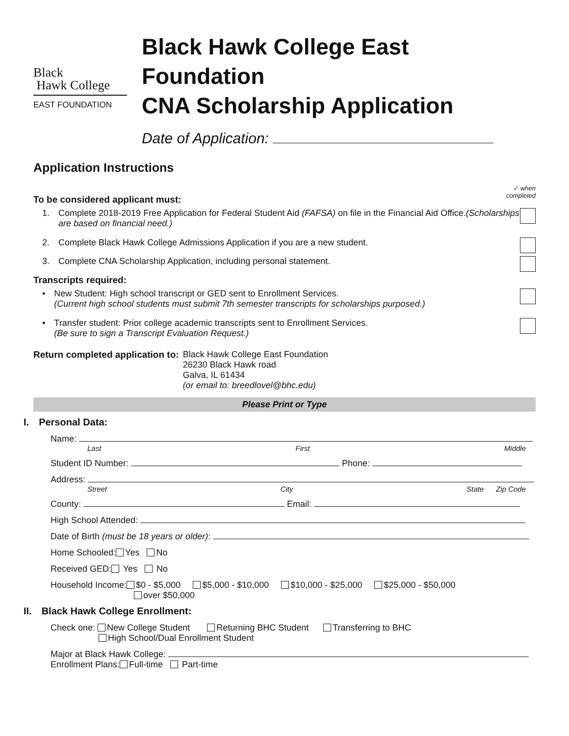Black
Hawk College
EAST FOUNDATION
Black Hawk College East Foundation
CNA Scholarship Application
Date of Application:
Application Instructions
To be considered applicant must: ✓ when
completed
1. Complete 2018-2019 Free Application for Federal Student Aid (FAFSA) on file in the Financial Aid Office.(Scholarships are based on financial need.)
2. Complete Black Hawk College Admissions Application if you are a new student.
3. Complete CNA Scholarship Application, including personal statement.
Transcripts required:
• New Student: High school transcript or GED sent to Enrollment Services.
(Current high school students must submit 7th semester transcripts for scholarships purposed.)
• Transfer student: Prior college academic transcripts sent to Enrollment Services.
(Be sure to sign a Transcript Evaluation Request.)
Return completed application to:
Black Hawk College East Foundation
26230 Black Hawk road
Galva, IL 61434
(or email to: breedlovel@bhc.edu)
Please Print or Type
I. Personal Data:
Name:
Last First Middle
Student ID Number: Phone:
Address:
Street City State Zip Code
County: Email:
High School Attended:
Date of Birth (must be 18 years or older):
Home Schooled: Yes No
Received GED: Yes No
Household Income: $0 - $5,000 $5,000 - $10,000 $10,000 - $25,000 $25,000 - $50,000
over $50,000
II. Black Hawk College Enrollment:
Check one: New College Student Returning BHC Student Transferring to BHC
High School/Dual Enrollment Student
Major at Black Hawk College:
Enrollment Plans: Full-time Part-time